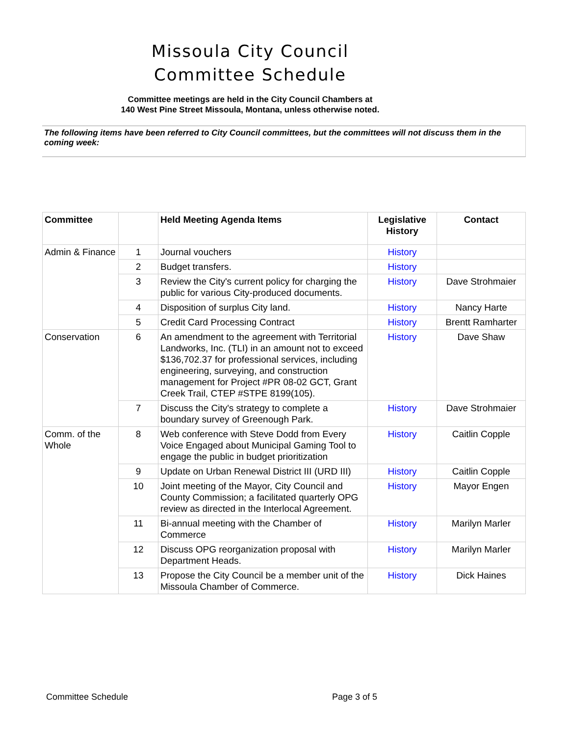Missoula City Council
Committee Schedule
Committee meetings are held in the City Council Chambers at
140 West Pine Street Missoula, Montana, unless otherwise noted.
The following items have been referred to City Council committees, but the committees will not discuss them in the coming week:
| Committee | | Held Meeting Agenda Items | Legislative History | Contact |
| --- | --- | --- | --- | --- |
| Admin & Finance | 1 | Journal vouchers | History | |
| | 2 | Budget transfers. | History | |
| | 3 | Review the City's current policy for charging the public for various City-produced documents. | History | Dave Strohmaier |
| | 4 | Disposition of surplus City land. | History | Nancy Harte |
| | 5 | Credit Card Processing Contract | History | Brentt Ramharter |
| Conservation | 6 | An amendment to the agreement with Territorial Landworks, Inc. (TLI) in an amount not to exceed $136,702.37 for professional services, including engineering, surveying, and construction management for Project #PR 08-02 GCT, Grant Creek Trail, CTEP #STPE 8199(105). | History | Dave Shaw |
| | 7 | Discuss the City's strategy to complete a boundary survey of Greenough Park. | History | Dave Strohmaier |
| Comm. of the Whole | 8 | Web conference with Steve Dodd from Every Voice Engaged about Municipal Gaming Tool to engage the public in budget prioritization | History | Caitlin Copple |
| | 9 | Update on Urban Renewal District III (URD III) | History | Caitlin Copple |
| | 10 | Joint meeting of the Mayor, City Council and County Commission; a facilitated quarterly OPG review as directed in the Interlocal Agreement. | History | Mayor Engen |
| | 11 | Bi-annual meeting with the Chamber of Commerce | History | Marilyn Marler |
| | 12 | Discuss OPG reorganization proposal with Department Heads. | History | Marilyn Marler |
| | 13 | Propose the City Council be a member unit of the Missoula Chamber of Commerce. | History | Dick Haines |
Committee Schedule Page 3 of 5